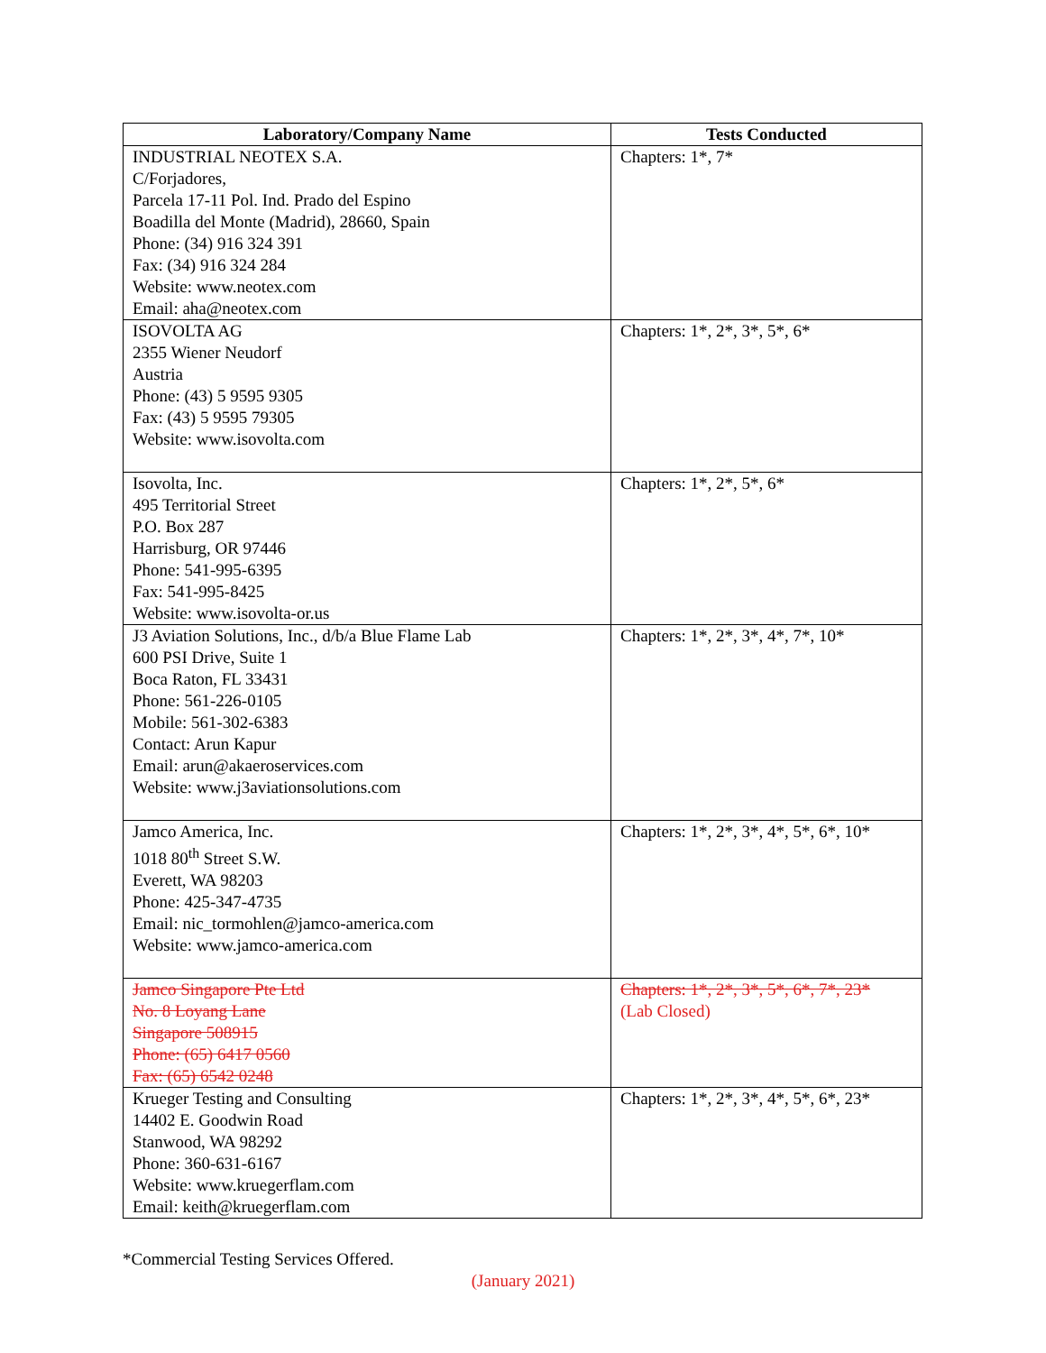| Laboratory/Company Name | Tests Conducted |
| --- | --- |
| INDUSTRIAL NEOTEX S.A. C/Forjadores, Parcela 17-11 Pol. Ind. Prado del Espino Boadilla del Monte (Madrid), 28660, Spain Phone: (34) 916 324 391 Fax: (34) 916 324 284 Website: www.neotex.com Email: aha@neotex.com | Chapters: 1*, 7* |
| ISOVOLTA AG 2355 Wiener Neudorf Austria Phone: (43) 5 9595 9305 Fax: (43) 5 9595 79305 Website: www.isovolta.com | Chapters: 1*, 2*, 3*, 5*, 6* |
| Isovolta, Inc. 495 Territorial Street P.O. Box 287 Harrisburg, OR 97446 Phone: 541-995-6395 Fax: 541-995-8425 Website: www.isovolta-or.us | Chapters: 1*, 2*, 5*, 6* |
| J3 Aviation Solutions, Inc., d/b/a Blue Flame Lab 600 PSI Drive, Suite 1 Boca Raton, FL 33431 Phone: 561-226-0105 Mobile: 561-302-6383 Contact: Arun Kapur Email: arun@akaeroservices.com Website: www.j3aviationsolutions.com | Chapters: 1*, 2*, 3*, 4*, 7*, 10* |
| Jamco America, Inc. 1018 80<sup>th</sup> Street S.W. Everett, WA 98203 Phone: 425-347-4735 Email: nic_tormohlen@jamco-america.com Website: www.jamco-america.com | Chapters: 1*, 2*, 3*, 4*, 5*, 6*, 10* |
| Jamco Singapore Pte Ltd No. 8 Loyang Lane Singapore 508915 Phone: (65) 6417 0560 Fax: (65) 6542 0248 | Chapters: 1*, 2*, 3*, 5*, 6*, 7*, 23* (Lab Closed) |
| Krueger Testing and Consulting 14402 E. Goodwin Road Stanwood, WA 98292 Phone: 360-631-6167 Website: www.kruegerflam.com Email: keith@kruegerflam.com | Chapters: 1*, 2*, 3*, 4*, 5*, 6*, 23* |
*Commercial Testing Services Offered.
(January 2021)